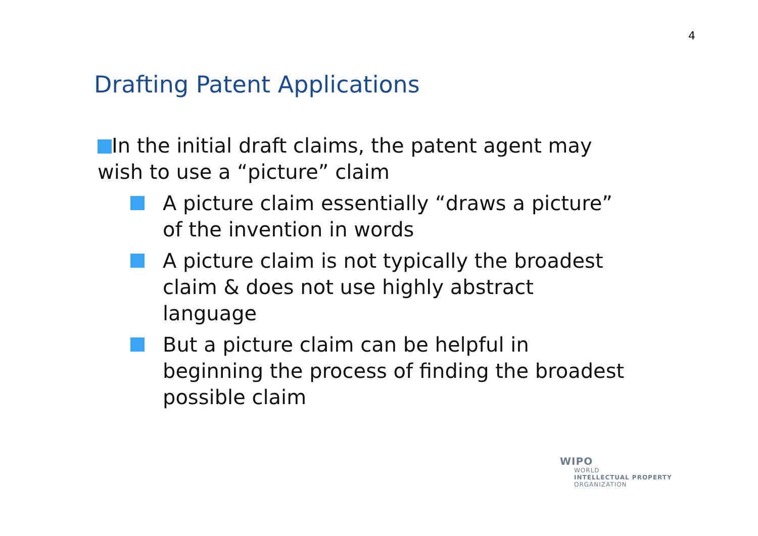4
Drafting Patent Applications
In the initial draft claims, the patent agent may wish to use a “picture” claim
A picture claim essentially “draws a picture” of the invention in words
A picture claim is not typically the broadest claim & does not use highly abstract language
But a picture claim can be helpful in beginning the process of finding the broadest possible claim
WIPO
WORLD
INTELLECTUAL PROPERTY
ORGANIZATION